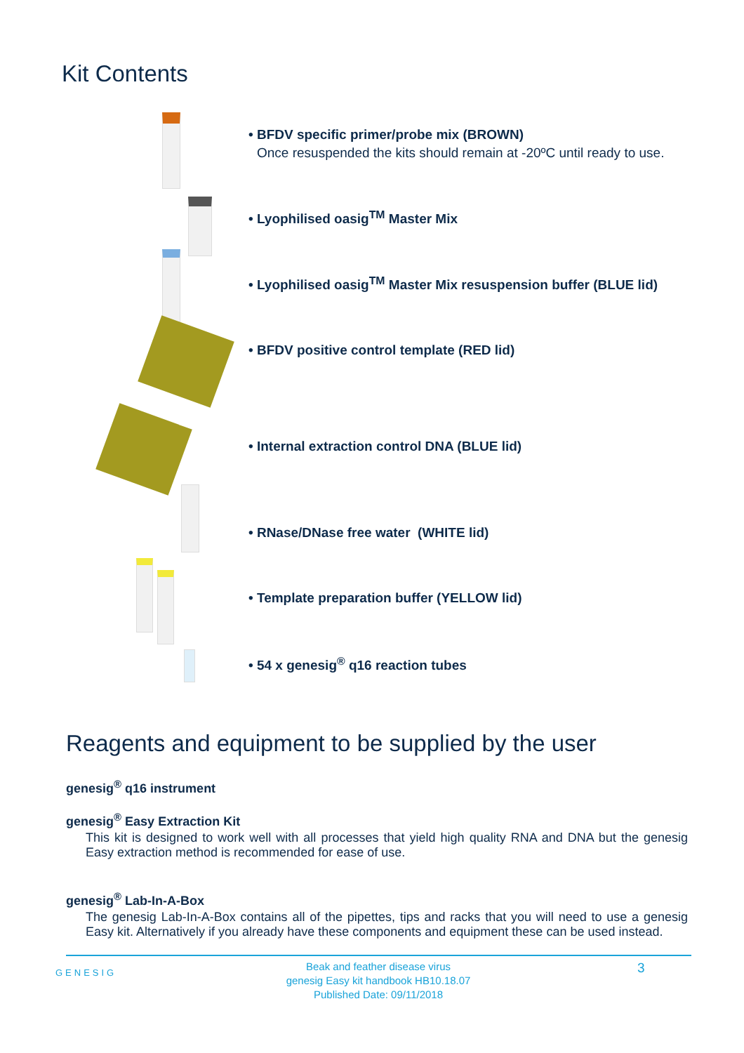Kit Contents
• BFDV specific primer/probe mix (BROWN)
Once resuspended the kits should remain at -20ºC until ready to use.
• Lyophilised oasig<sup>TM</sup> Master Mix
• Lyophilised oasig<sup>TM</sup> Master Mix resuspension buffer (BLUE lid)
• BFDV positive control template (RED lid)
• Internal extraction control DNA (BLUE lid)
• RNase/DNase free water (WHITE lid)
• Template preparation buffer (YELLOW lid)
• 54 x genesig<sup>®</sup> q16 reaction tubes
Reagents and equipment to be supplied by the user
genesig<sup>®</sup> q16 instrument
genesig<sup>®</sup> Easy Extraction Kit
This kit is designed to work well with all processes that yield high quality RNA and DNA but the genesig Easy extraction method is recommended for ease of use.
genesig<sup>®</sup> Lab-In-A-Box
The genesig Lab-In-A-Box contains all of the pipettes, tips and racks that you will need to use a genesig Easy kit. Alternatively if you already have these components and equipment these can be used instead.
GENESIG
Beak and feather disease virus
genesig Easy kit handbook HB10.18.07
Published Date: 09/11/2018
3